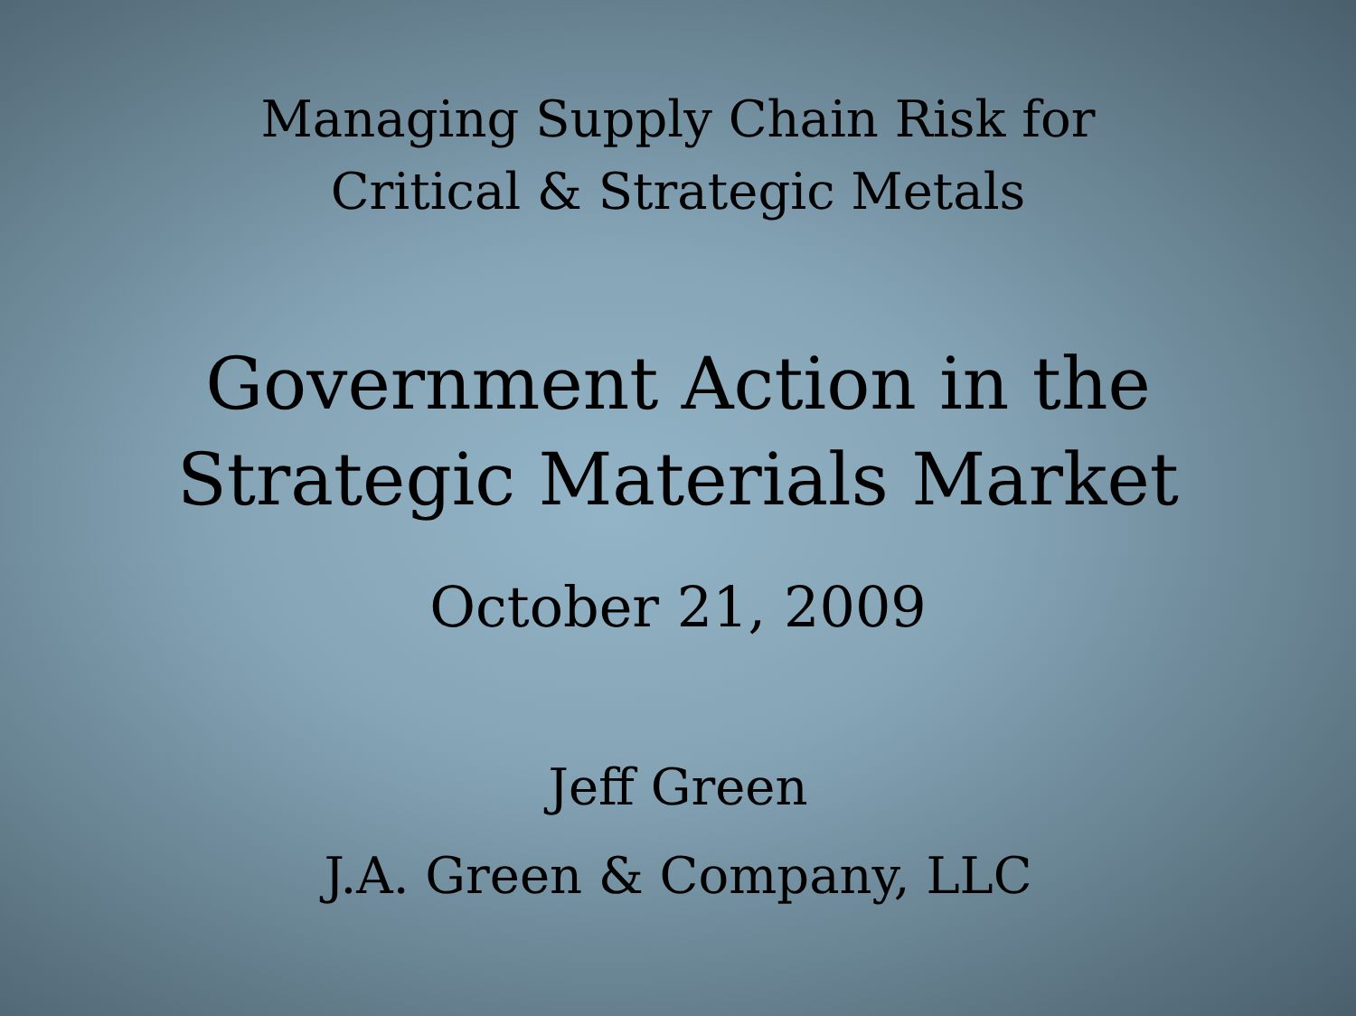Managing Supply Chain Risk for
Critical & Strategic Metals
Government Action in the
Strategic Materials Market
October 21, 2009
Jeff Green
J.A. Green & Company, LLC